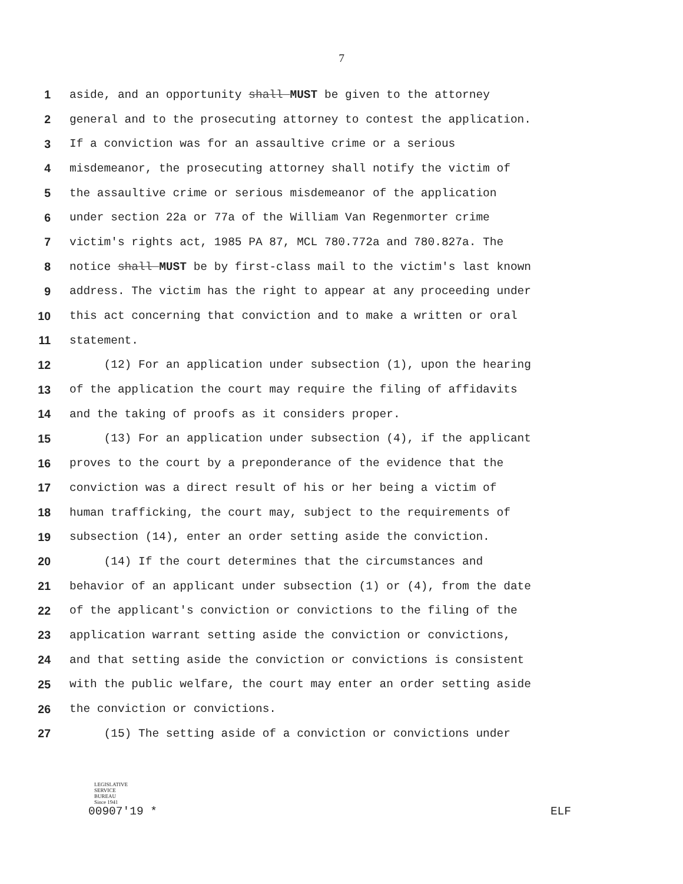7
1 aside, and an opportunity shall MUST be given to the attorney
2 general and to the prosecuting attorney to contest the application.
3 If a conviction was for an assaultive crime or a serious
4 misdemeanor, the prosecuting attorney shall notify the victim of
5 the assaultive crime or serious misdemeanor of the application
6 under section 22a or 77a of the William Van Regenmorter crime
7 victim's rights act, 1985 PA 87, MCL 780.772a and 780.827a. The
8 notice shall MUST be by first-class mail to the victim's last known
9 address. The victim has the right to appear at any proceeding under
10 this act concerning that conviction and to make a written or oral
11 statement.
12 (12) For an application under subsection (1), upon the hearing
13 of the application the court may require the filing of affidavits
14 and the taking of proofs as it considers proper.
15 (13) For an application under subsection (4), if the applicant
16 proves to the court by a preponderance of the evidence that the
17 conviction was a direct result of his or her being a victim of
18 human trafficking, the court may, subject to the requirements of
19 subsection (14), enter an order setting aside the conviction.
20 (14) If the court determines that the circumstances and
21 behavior of an applicant under subsection (1) or (4), from the date
22 of the applicant's conviction or convictions to the filing of the
23 application warrant setting aside the conviction or convictions,
24 and that setting aside the conviction or convictions is consistent
25 with the public welfare, the court may enter an order setting aside
26 the conviction or convictions.
27 (15) The setting aside of a conviction or convictions under
LEGISLATIVE
SERVICE
BUREAU
Since 1941
00907'19 * ELF